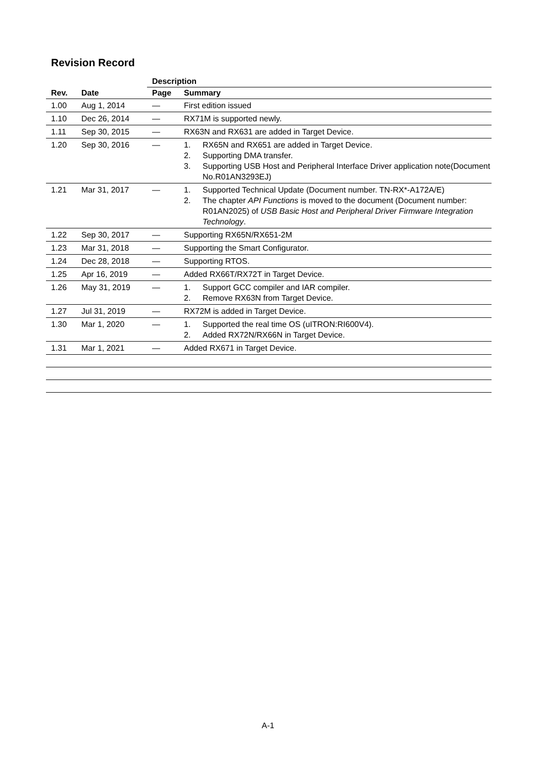Revision Record
| Rev. | Date | Description | |
| --- | --- | --- | --- |
| | | Page | Summary |
| 1.00 | Aug 1, 2014 | — | First edition issued |
| 1.10 | Dec 26, 2014 | — | RX71M is supported newly. |
| 1.11 | Sep 30, 2015 | — | RX63N and RX631 are added in Target Device. |
| 1.20 | Sep 30, 2016 | — | 1. RX65N and RX651 are added in Target Device. 2. Supporting DMA transfer. 3. Supporting USB Host and Peripheral Interface Driver application note(Document No.R01AN3293EJ) |
| 1.21 | Mar 31, 2017 | — | 1. Supported Technical Update (Document number. TN-RX*-A172A/E) 2. The chapter API Functions is moved to the document (Document number: R01AN2025) of USB Basic Host and Peripheral Driver Firmware Integration Technology . |
| 1.22 | Sep 30, 2017 | — | Supporting RX65N/RX651-2M |
| 1.23 | Mar 31, 2018 | — | Supporting the Smart Configurator. |
| 1.24 | Dec 28, 2018 | — | Supporting RTOS. |
| 1.25 | Apr 16, 2019 | — | Added RX66T/RX72T in Target Device. |
| 1.26 | May 31, 2019 | — | 1. Support GCC compiler and IAR compiler. 2. Remove RX63N from Target Device. |
| 1.27 | Jul 31, 2019 | — | RX72M is added in Target Device. |
| 1.30 | Mar 1, 2020 | — | 1. Supported the real time OS (uITRON:RI600V4). 2. Added RX72N/RX66N in Target Device. |
| 1.31 | Mar 1, 2021 | — | Added RX671 in Target Device. |
A-1